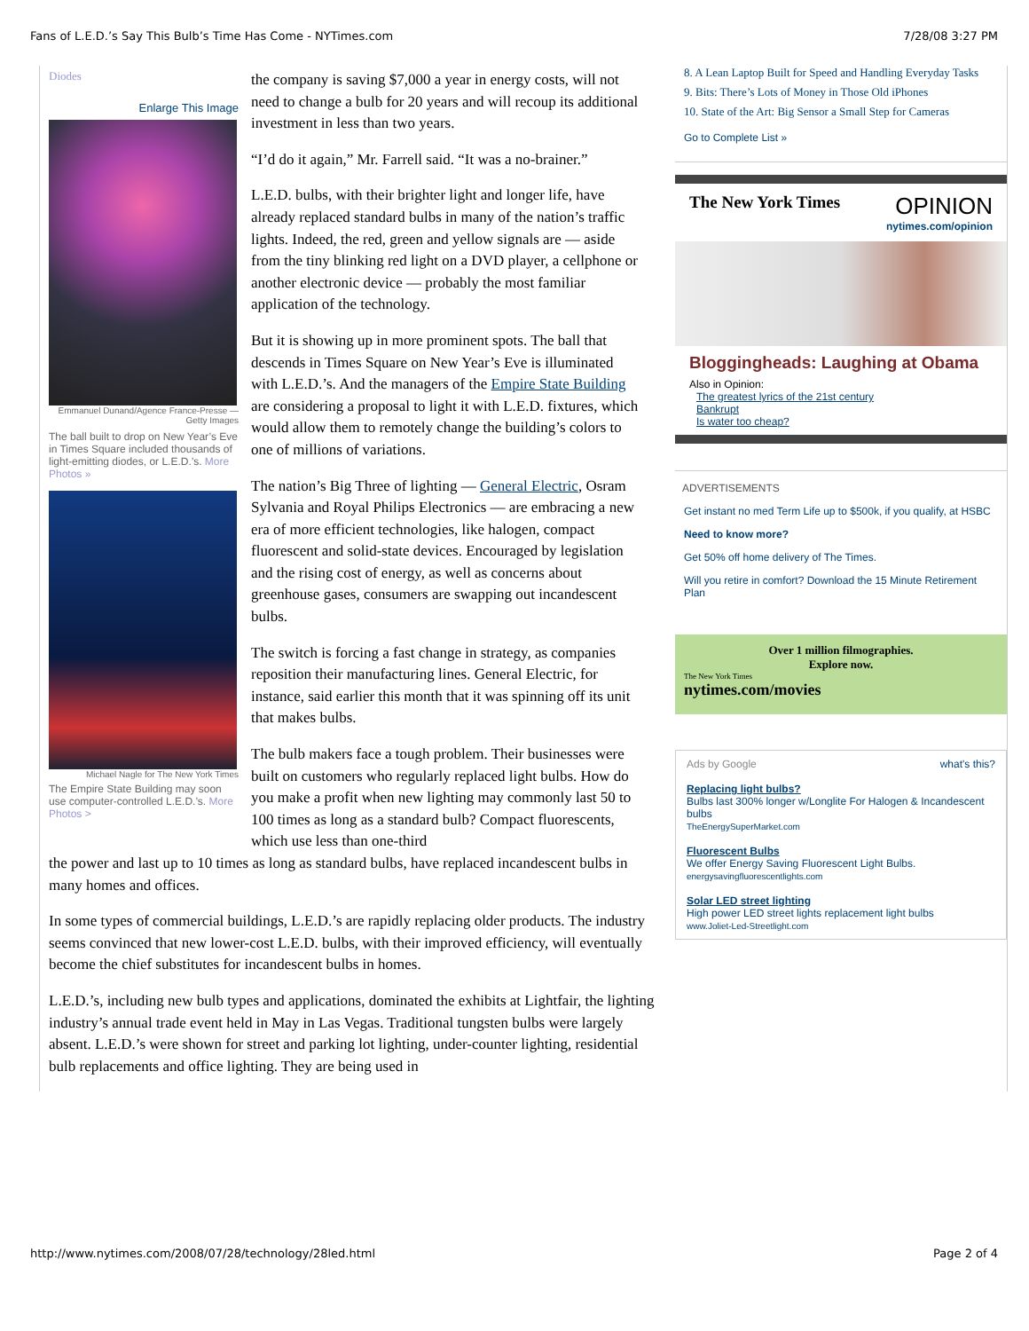Fans of L.E.D.’s Say This Bulb’s Time Has Come - NYTimes.com 7/28/08 3:27 PM
Diodes
Enlarge This Image
Emmanuel Dunand/Agence France-Presse — Getty Images
The ball built to drop on New Year’s Eve in Times Square included thousands of light-emitting diodes, or L.E.D.’s. More Photos »
Michael Nagle for The New York Times
The Empire State Building may soon use computer-controlled L.E.D.’s. More Photos >
the company is saving $7,000 a year in energy costs, will not need to change a bulb for 20 years and will recoup its additional investment in less than two years.
“I’d do it again,” Mr. Farrell said. “It was a no-brainer.”
L.E.D. bulbs, with their brighter light and longer life, have already replaced standard bulbs in many of the nation’s traffic lights. Indeed, the red, green and yellow signals are — aside from the tiny blinking red light on a DVD player, a cellphone or another electronic device — probably the most familiar application of the technology.
But it is showing up in more prominent spots. The ball that descends in Times Square on New Year’s Eve is illuminated with L.E.D.’s. And the managers of the Empire State Building are considering a proposal to light it with L.E.D. fixtures, which would allow them to remotely change the building’s colors to one of millions of variations.
The nation’s Big Three of lighting — General Electric, Osram Sylvania and Royal Philips Electronics — are embracing a new era of more efficient technologies, like halogen, compact fluorescent and solid-state devices. Encouraged by legislation and the rising cost of energy, as well as concerns about greenhouse gases, consumers are swapping out incandescent bulbs.
The switch is forcing a fast change in strategy, as companies reposition their manufacturing lines. General Electric, for instance, said earlier this month that it was spinning off its unit that makes bulbs.
The bulb makers face a tough problem. Their businesses were built on customers who regularly replaced light bulbs. How do you make a profit when new lighting may commonly last 50 to 100 times as long as a standard bulb? Compact fluorescents, which use less than one-third
the power and last up to 10 times as long as standard bulbs, have replaced incandescent bulbs in many homes and offices.
In some types of commercial buildings, L.E.D.’s are rapidly replacing older products. The industry seems convinced that new lower-cost L.E.D. bulbs, with their improved efficiency, will eventually become the chief substitutes for incandescent bulbs in homes.
L.E.D.’s, including new bulb types and applications, dominated the exhibits at Lightfair, the lighting industry’s annual trade event held in May in Las Vegas. Traditional tungsten bulbs were largely absent. L.E.D.’s were shown for street and parking lot lighting, under-counter lighting, residential bulb replacements and office lighting. They are being used in
8. A Lean Laptop Built for Speed and Handling Everyday Tasks
9. Bits: There’s Lots of Money in Those Old iPhones
10. State of the Art: Big Sensor a Small Step for Cameras
Go to Complete List »
The New York Times
OPINION
nytimes.com/opinion
Bloggingheads: Laughing at Obama
Also in Opinion:
The greatest lyrics of the 21st century
Bankrupt
Is water too cheap?
ADVERTISEMENTS
Get instant no med Term Life up to $500k, if you qualify, at HSBC
Need to know more?
Get 50% off home delivery of The Times.
Will you retire in comfort? Download the 15 Minute Retirement Plan
Over 1 million filmographies.
Explore now.
The New York Times
nytimes.com/movies
Ads by Google what's this?
Replacing light bulbs?
Bulbs last 300% longer w/Longlite For Halogen & Incandescent bulbs
TheEnergySuperMarket.com
Fluorescent Bulbs
We offer Energy Saving Fluorescent Light Bulbs.
energysavingfluorescentlights.com
Solar LED street lighting
High power LED street lights replacement light bulbs
www.Joliet-Led-Streetlight.com
http://www.nytimes.com/2008/07/28/technology/28led.html Page 2 of 4